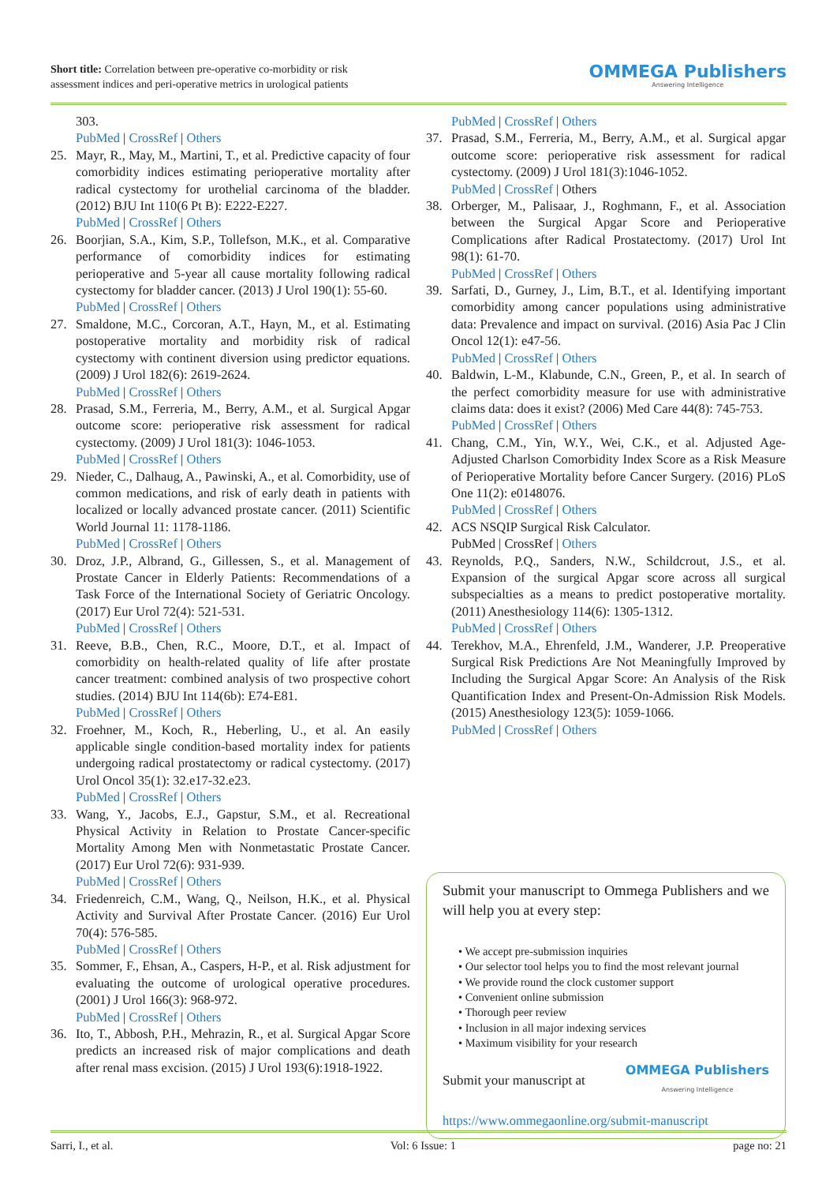Short title: Correlation between pre-operative co-morbidity or risk
assessment indices and peri-operative metrics in urological patients
OMMEGA Publishers
Answering Intelligence
303.
PubMed | CrossRef | Others
25. Mayr, R., May, M., Martini, T., et al. Predictive capacity of four comorbidity indices estimating perioperative mortality after radical cystectomy for urothelial carcinoma of the bladder. (2012) BJU Int 110(6 Pt B): E222-E227.
PubMed | CrossRef | Others
26. Boorjian, S.A., Kim, S.P., Tollefson, M.K., et al. Comparative performance of comorbidity indices for estimating perioperative and 5-year all cause mortality following radical cystectomy for bladder cancer. (2013) J Urol 190(1): 55-60.
PubMed | CrossRef | Others
27. Smaldone, M.C., Corcoran, A.T., Hayn, M., et al. Estimating postoperative mortality and morbidity risk of radical cystectomy with continent diversion using predictor equations. (2009) J Urol 182(6): 2619-2624.
PubMed | CrossRef | Others
28. Prasad, S.M., Ferreria, M., Berry, A.M., et al. Surgical Apgar outcome score: perioperative risk assessment for radical cystectomy. (2009) J Urol 181(3): 1046-1053.
PubMed | CrossRef | Others
29. Nieder, C., Dalhaug, A., Pawinski, A., et al. Comorbidity, use of common medications, and risk of early death in patients with localized or locally advanced prostate cancer. (2011) Scientific World Journal 11: 1178-1186.
PubMed | CrossRef | Others
30. Droz, J.P., Albrand, G., Gillessen, S., et al. Management of Prostate Cancer in Elderly Patients: Recommendations of a Task Force of the International Society of Geriatric Oncology. (2017) Eur Urol 72(4): 521-531.
PubMed | CrossRef | Others
31. Reeve, B.B., Chen, R.C., Moore, D.T., et al. Impact of comorbidity on health-related quality of life after prostate cancer treatment: combined analysis of two prospective cohort studies. (2014) BJU Int 114(6b): E74-E81.
PubMed | CrossRef | Others
32. Froehner, M., Koch, R., Heberling, U., et al. An easily applicable single condition-based mortality index for patients undergoing radical prostatectomy or radical cystectomy. (2017) Urol Oncol 35(1): 32.e17-32.e23.
PubMed | CrossRef | Others
33. Wang, Y., Jacobs, E.J., Gapstur, S.M., et al. Recreational Physical Activity in Relation to Prostate Cancer-specific Mortality Among Men with Nonmetastatic Prostate Cancer. (2017) Eur Urol 72(6): 931-939.
PubMed | CrossRef | Others
34. Friedenreich, C.M., Wang, Q., Neilson, H.K., et al. Physical Activity and Survival After Prostate Cancer. (2016) Eur Urol 70(4): 576-585.
PubMed | CrossRef | Others
35. Sommer, F., Ehsan, A., Caspers, H-P., et al. Risk adjustment for evaluating the outcome of urological operative procedures. (2001) J Urol 166(3): 968-972.
PubMed | CrossRef | Others
36. Ito, T., Abbosh, P.H., Mehrazin, R., et al. Surgical Apgar Score predicts an increased risk of major complications and death after renal mass excision. (2015) J Urol 193(6):1918-1922.
PubMed | CrossRef | Others
37. Prasad, S.M., Ferreria, M., Berry, A.M., et al. Surgical apgar outcome score: perioperative risk assessment for radical cystectomy. (2009) J Urol 181(3):1046-1052.
PubMed | CrossRef | Others
38. Orberger, M., Palisaar, J., Roghmann, F., et al. Association between the Surgical Apgar Score and Perioperative Complications after Radical Prostatectomy. (2017) Urol Int 98(1): 61-70.
PubMed | CrossRef | Others
39. Sarfati, D., Gurney, J., Lim, B.T., et al. Identifying important comorbidity among cancer populations using administrative data: Prevalence and impact on survival. (2016) Asia Pac J Clin Oncol 12(1): e47-56.
PubMed | CrossRef | Others
40. Baldwin, L-M., Klabunde, C.N., Green, P., et al. In search of the perfect comorbidity measure for use with administrative claims data: does it exist? (2006) Med Care 44(8): 745-753.
PubMed | CrossRef | Others
41. Chang, C.M., Yin, W.Y., Wei, C.K., et al. Adjusted Age-Adjusted Charlson Comorbidity Index Score as a Risk Measure of Perioperative Mortality before Cancer Surgery. (2016) PLoS One 11(2): e0148076.
PubMed | CrossRef | Others
42. ACS NSQIP Surgical Risk Calculator.
PubMed | CrossRef | Others
43. Reynolds, P.Q., Sanders, N.W., Schildcrout, J.S., et al. Expansion of the surgical Apgar score across all surgical subspecialties as a means to predict postoperative mortality. (2011) Anesthesiology 114(6): 1305-1312.
PubMed | CrossRef | Others
44. Terekhov, M.A., Ehrenfeld, J.M., Wanderer, J.P. Preoperative Surgical Risk Predictions Are Not Meaningfully Improved by Including the Surgical Apgar Score: An Analysis of the Risk Quantification Index and Present-On-Admission Risk Models. (2015) Anesthesiology 123(5): 1059-1066.
PubMed | CrossRef | Others
Submit your manuscript to Ommega Publishers and we will help you at every step:
• We accept pre-submission inquiries
• Our selector tool helps you to find the most relevant journal
• We provide round the clock customer support
• Convenient online submission
• Thorough peer review
• Inclusion in all major indexing services
• Maximum visibility for your research
Submit your manuscript at OMMEGA Publishers
Answering Intelligence
https://www.ommegaonline.org/submit-manuscript
Sarri, I., et al. Vol: 6 Issue: 1 page no: 21